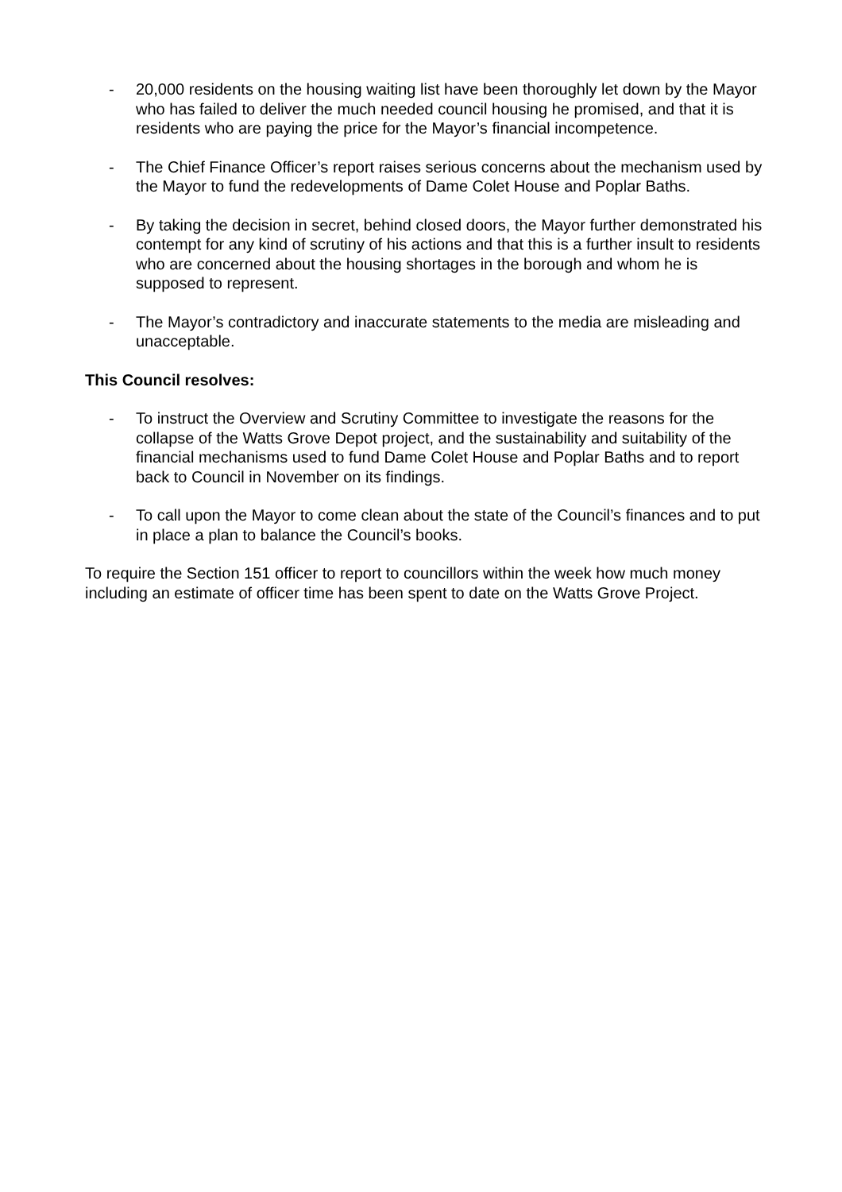- 20,000 residents on the housing waiting list have been thoroughly let down by the Mayor who has failed to deliver the much needed council housing he promised, and that it is residents who are paying the price for the Mayor’s financial incompetence.
- The Chief Finance Officer’s report raises serious concerns about the mechanism used by the Mayor to fund the redevelopments of Dame Colet House and Poplar Baths.
- By taking the decision in secret, behind closed doors, the Mayor further demonstrated his contempt for any kind of scrutiny of his actions and that this is a further insult to residents who are concerned about the housing shortages in the borough and whom he is supposed to represent.
- The Mayor’s contradictory and inaccurate statements to the media are misleading and unacceptable.
This Council resolves:
- To instruct the Overview and Scrutiny Committee to investigate the reasons for the collapse of the Watts Grove Depot project, and the sustainability and suitability of the financial mechanisms used to fund Dame Colet House and Poplar Baths and to report back to Council in November on its findings.
- To call upon the Mayor to come clean about the state of the Council’s finances and to put in place a plan to balance the Council’s books.
To require the Section 151 officer to report to councillors within the week how much money including an estimate of officer time has been spent to date on the Watts Grove Project.